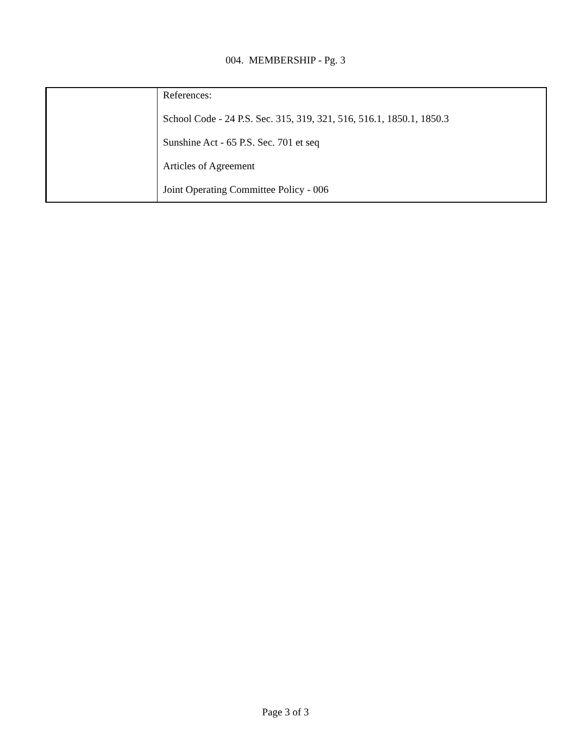004. MEMBERSHIP - Pg. 3
| | References: School Code - 24 P.S. Sec. 315, 319, 321, 516, 516.1, 1850.1, 1850.3 Sunshine Act - 65 P.S. Sec. 701 et seq Articles of Agreement Joint Operating Committee Policy - 006 |
Page 3 of 3